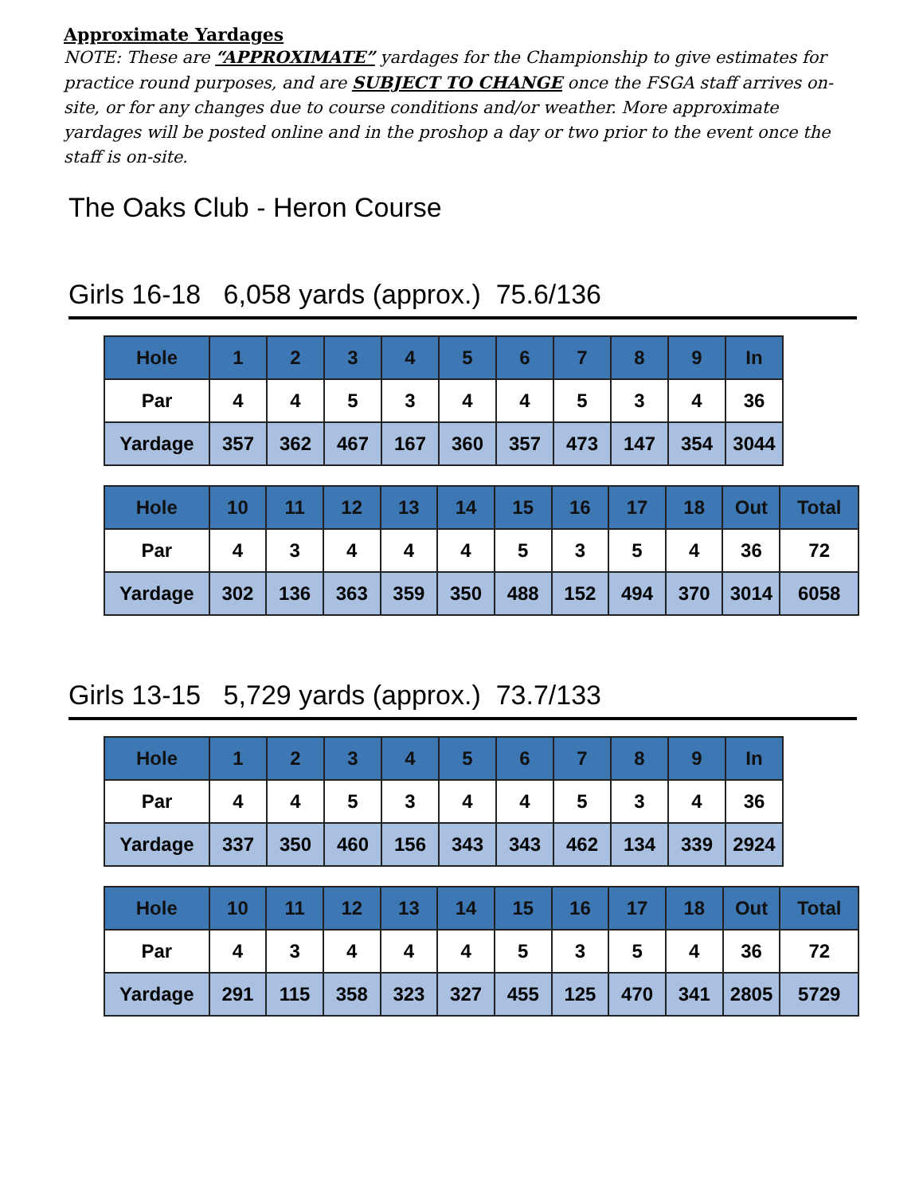Approximate Yardages
NOTE: These are “APPROXIMATE” yardages for the Championship to give estimates for practice round purposes, and are SUBJECT TO CHANGE once the FSGA staff arrives on-site, or for any changes due to course conditions and/or weather. More approximate yardages will be posted online and in the proshop a day or two prior to the event once the staff is on-site.
The Oaks Club - Heron Course
Girls 16-18 6,058 yards (approx.) 75.6/136
| Hole | 1 | 2 | 3 | 4 | 5 | 6 | 7 | 8 | 9 | In |
| Par | 4 | 4 | 5 | 3 | 4 | 4 | 5 | 3 | 4 | 36 |
| Yardage | 357 | 362 | 467 | 167 | 360 | 357 | 473 | 147 | 354 | 3044 |
| Hole | 10 | 11 | 12 | 13 | 14 | 15 | 16 | 17 | 18 | Out | Total |
| Par | 4 | 3 | 4 | 4 | 4 | 5 | 3 | 5 | 4 | 36 | 72 |
| Yardage | 302 | 136 | 363 | 359 | 350 | 488 | 152 | 494 | 370 | 3014 | 6058 |
Girls 13-15 5,729 yards (approx.) 73.7/133
| Hole | 1 | 2 | 3 | 4 | 5 | 6 | 7 | 8 | 9 | In |
| Par | 4 | 4 | 5 | 3 | 4 | 4 | 5 | 3 | 4 | 36 |
| Yardage | 337 | 350 | 460 | 156 | 343 | 343 | 462 | 134 | 339 | 2924 |
| Hole | 10 | 11 | 12 | 13 | 14 | 15 | 16 | 17 | 18 | Out | Total |
| Par | 4 | 3 | 4 | 4 | 4 | 5 | 3 | 5 | 4 | 36 | 72 |
| Yardage | 291 | 115 | 358 | 323 | 327 | 455 | 125 | 470 | 341 | 2805 | 5729 |